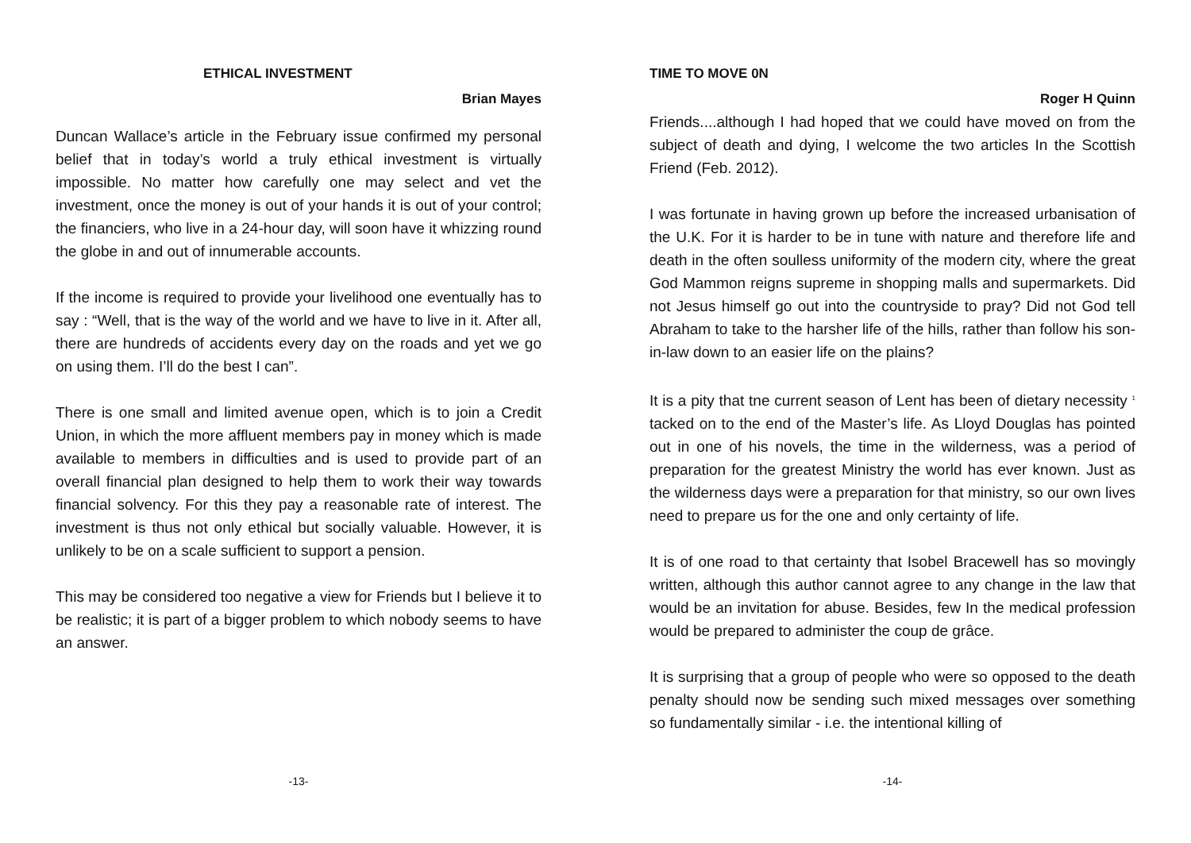ETHICAL INVESTMENT
Brian Mayes
Duncan Wallace’s article in the February issue confirmed my personal belief that in today’s world a truly ethical investment is virtually impossible. No matter how carefully one may select and vet the investment, once the money is out of your hands it is out of your control; the financiers, who live in a 24-hour day, will soon have it whizzing round the globe in and out of innumerable accounts.
If the income is required to provide your livelihood one eventually has to say : “Well, that is the way of the world and we have to live in it. After all, there are hundreds of accidents every day on the roads and yet we go on using them. I’ll do the best I can”.
There is one small and limited avenue open, which is to join a Credit Union, in which the more affluent members pay in money which is made available to members in difficulties and is used to provide part of an overall financial plan designed to help them to work their way towards financial solvency. For this they pay a reasonable rate of interest. The investment is thus not only ethical but socially valuable. However, it is unlikely to be on a scale sufficient to support a pension.
This may be considered too negative a view for Friends but I believe it to be realistic; it is part of a bigger problem to which nobody seems to have an answer.
-13-
TIME TO MOVE 0N
Roger H Quinn
Friends....although I had hoped that we could have moved on from the subject of death and dying, I welcome the two articles In the Scottish Friend (Feb. 2012).
I was fortunate in having grown up before the increased urbanisation of the U.K. For it is harder to be in tune with nature and therefore life and death in the often soulless uniformity of the modern city, where the great God Mammon reigns supreme in shopping malls and supermarkets. Did not Jesus himself go out into the countryside to pray? Did not God tell Abraham to take to the harsher life of the hills, rather than follow his son-in-law down to an easier life on the plains?
It is a pity that tne current season of Lent has been of dietary necessity <sup>1</sup> tacked on to the end of the Master’s life. As Lloyd Douglas has pointed out in one of his novels, the time in the wilderness, was a period of preparation for the greatest Ministry the world has ever known. Just as the wilderness days were a preparation for that ministry, so our own lives need to prepare us for the one and only certainty of life.
It is of one road to that certainty that Isobel Bracewell has so movingly written, although this author cannot agree to any change in the law that would be an invitation for abuse. Besides, few In the medical profession would be prepared to administer the coup de grâce.
It is surprising that a group of people who were so opposed to the death penalty should now be sending such mixed messages over something so fundamentally similar - i.e. the intentional killing of
-14-